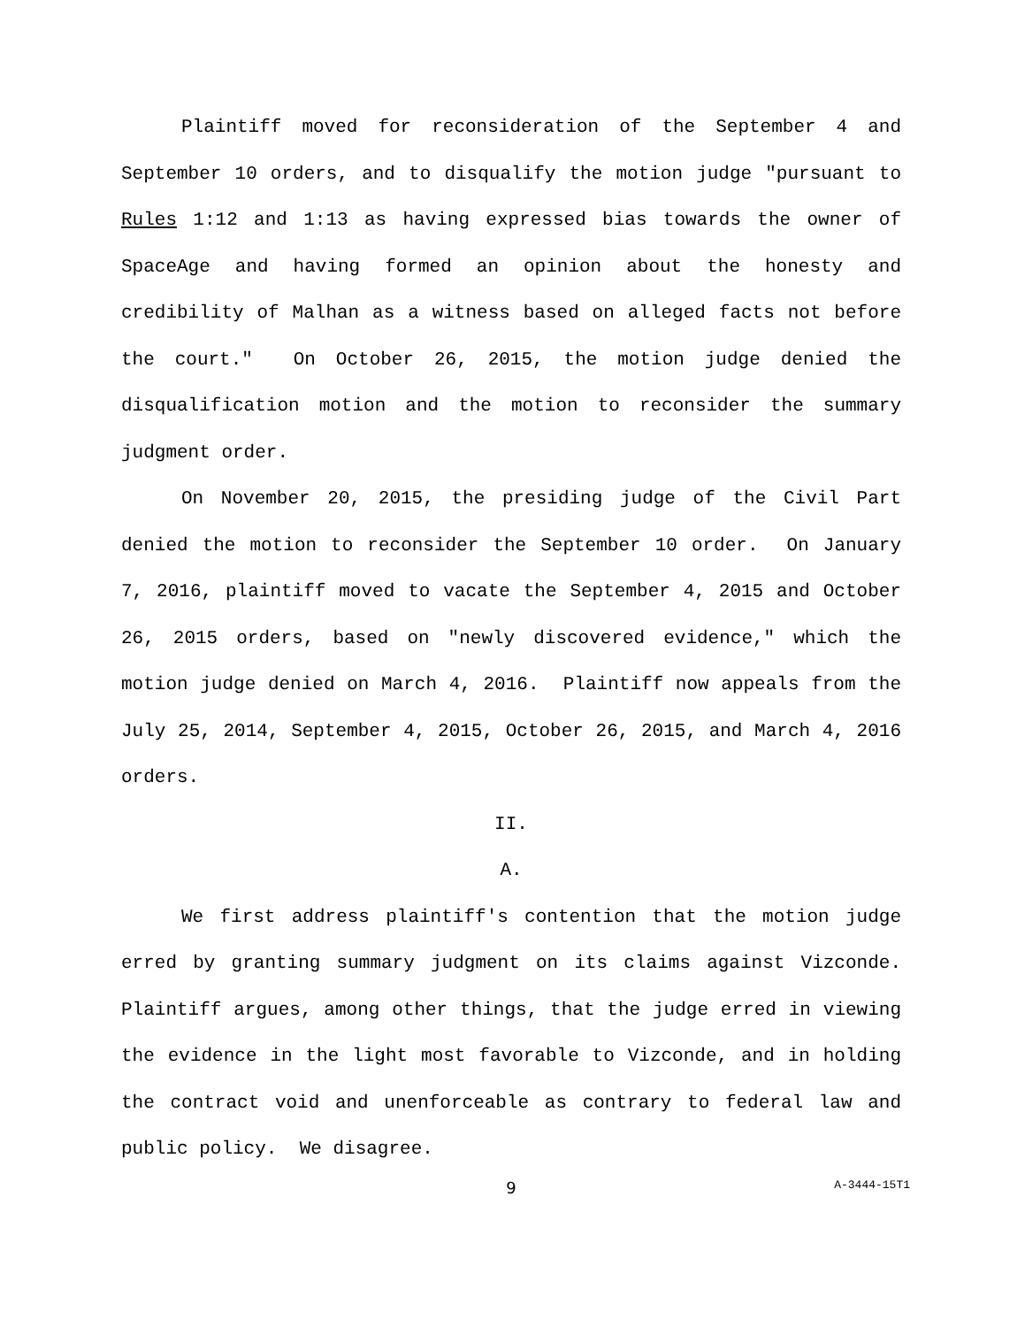Plaintiff moved for reconsideration of the September 4 and September 10 orders, and to disqualify the motion judge "pursuant to Rules 1:12 and 1:13 as having expressed bias towards the owner of SpaceAge and having formed an opinion about the honesty and credibility of Malhan as a witness based on alleged facts not before the court." On October 26, 2015, the motion judge denied the disqualification motion and the motion to reconsider the summary judgment order.
On November 20, 2015, the presiding judge of the Civil Part denied the motion to reconsider the September 10 order. On January 7, 2016, plaintiff moved to vacate the September 4, 2015 and October 26, 2015 orders, based on "newly discovered evidence," which the motion judge denied on March 4, 2016. Plaintiff now appeals from the July 25, 2014, September 4, 2015, October 26, 2015, and March 4, 2016 orders.
II.
A.
We first address plaintiff's contention that the motion judge erred by granting summary judgment on its claims against Vizconde. Plaintiff argues, among other things, that the judge erred in viewing the evidence in the light most favorable to Vizconde, and in holding the contract void and unenforceable as contrary to federal law and public policy. We disagree.
9
A-3444-15T1